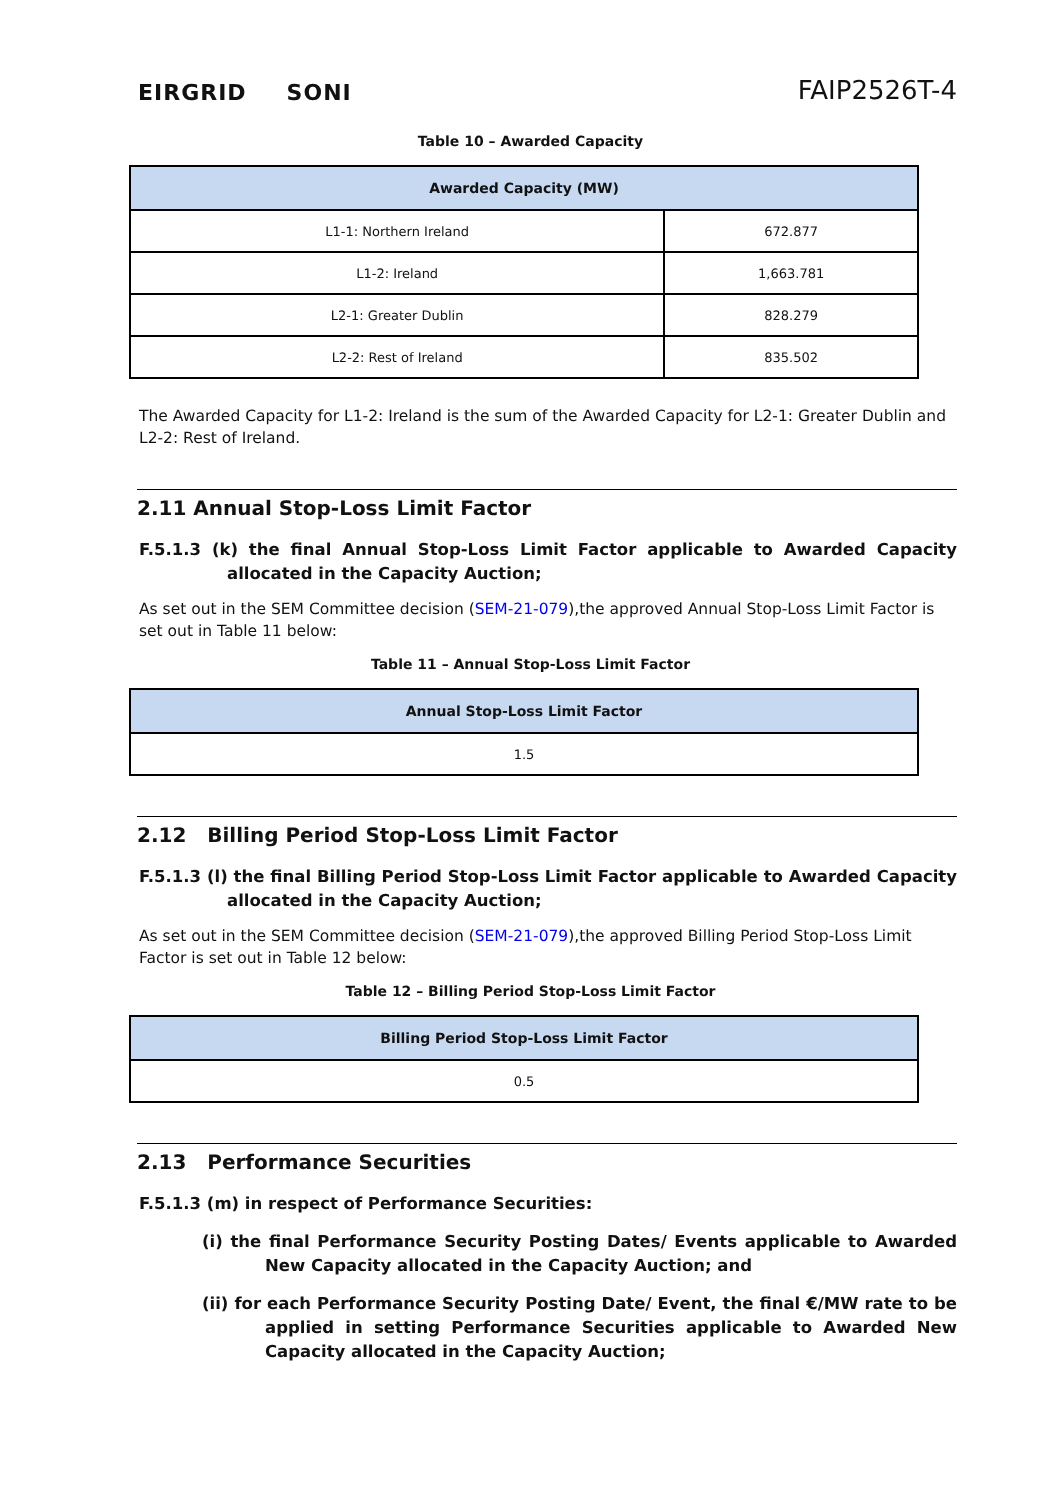EIRGRID SONI
FAIP2526T-4
Table 10 – Awarded Capacity
| Awarded Capacity (MW) | |
| --- | --- |
| L1-1: Northern Ireland | 672.877 |
| L1-2: Ireland | 1,663.781 |
| L2-1: Greater Dublin | 828.279 |
| L2-2: Rest of Ireland | 835.502 |
The Awarded Capacity for L1-2: Ireland is the sum of the Awarded Capacity for L2-1: Greater Dublin and L2-2: Rest of Ireland.
2.11 Annual Stop-Loss Limit Factor
F.5.1.3 (k) the final Annual Stop-Loss Limit Factor applicable to Awarded Capacity allocated in the Capacity Auction;
As set out in the SEM Committee decision (SEM-21-079),the approved Annual Stop-Loss Limit Factor is set out in Table 11 below:
Table 11 – Annual Stop-Loss Limit Factor
| Annual Stop-Loss Limit Factor |
| --- |
| 1.5 |
2.12 Billing Period Stop-Loss Limit Factor
F.5.1.3 (l) the final Billing Period Stop-Loss Limit Factor applicable to Awarded Capacity allocated in the Capacity Auction;
As set out in the SEM Committee decision (SEM-21-079),the approved Billing Period Stop-Loss Limit Factor is set out in Table 12 below:
Table 12 – Billing Period Stop-Loss Limit Factor
| Billing Period Stop-Loss Limit Factor |
| --- |
| 0.5 |
2.13 Performance Securities
F.5.1.3 (m) in respect of Performance Securities:
(i) the final Performance Security Posting Dates/ Events applicable to Awarded New Capacity allocated in the Capacity Auction; and
(ii) for each Performance Security Posting Date/ Event, the final €/MW rate to be applied in setting Performance Securities applicable to Awarded New Capacity allocated in the Capacity Auction;